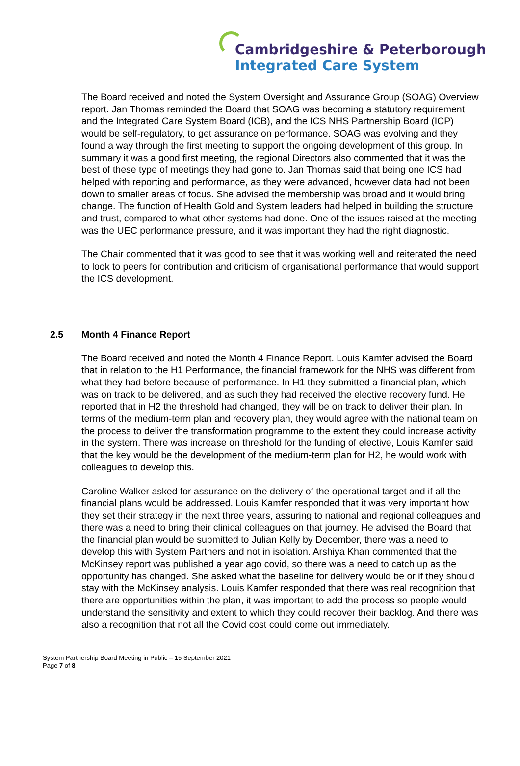Cambridgeshire & Peterborough
Integrated Care System
The Board received and noted the System Oversight and Assurance Group (SOAG) Overview report. Jan Thomas reminded the Board that SOAG was becoming a statutory requirement and the Integrated Care System Board (ICB), and the ICS NHS Partnership Board (ICP) would be self-regulatory, to get assurance on performance. SOAG was evolving and they found a way through the first meeting to support the ongoing development of this group. In summary it was a good first meeting, the regional Directors also commented that it was the best of these type of meetings they had gone to. Jan Thomas said that being one ICS had helped with reporting and performance, as they were advanced, however data had not been down to smaller areas of focus. She advised the membership was broad and it would bring change. The function of Health Gold and System leaders had helped in building the structure and trust, compared to what other systems had done. One of the issues raised at the meeting was the UEC performance pressure, and it was important they had the right diagnostic.
The Chair commented that it was good to see that it was working well and reiterated the need to look to peers for contribution and criticism of organisational performance that would support the ICS development.
2.5 Month 4 Finance Report
The Board received and noted the Month 4 Finance Report. Louis Kamfer advised the Board that in relation to the H1 Performance, the financial framework for the NHS was different from what they had before because of performance. In H1 they submitted a financial plan, which was on track to be delivered, and as such they had received the elective recovery fund. He reported that in H2 the threshold had changed, they will be on track to deliver their plan. In terms of the medium-term plan and recovery plan, they would agree with the national team on the process to deliver the transformation programme to the extent they could increase activity in the system. There was increase on threshold for the funding of elective, Louis Kamfer said that the key would be the development of the medium-term plan for H2, he would work with colleagues to develop this.
Caroline Walker asked for assurance on the delivery of the operational target and if all the financial plans would be addressed. Louis Kamfer responded that it was very important how they set their strategy in the next three years, assuring to national and regional colleagues and there was a need to bring their clinical colleagues on that journey. He advised the Board that the financial plan would be submitted to Julian Kelly by December, there was a need to develop this with System Partners and not in isolation. Arshiya Khan commented that the McKinsey report was published a year ago covid, so there was a need to catch up as the opportunity has changed. She asked what the baseline for delivery would be or if they should stay with the McKinsey analysis. Louis Kamfer responded that there was real recognition that there are opportunities within the plan, it was important to add the process so people would understand the sensitivity and extent to which they could recover their backlog. And there was also a recognition that not all the Covid cost could come out immediately.
System Partnership Board Meeting in Public – 15 September 2021
Page 7 of 8